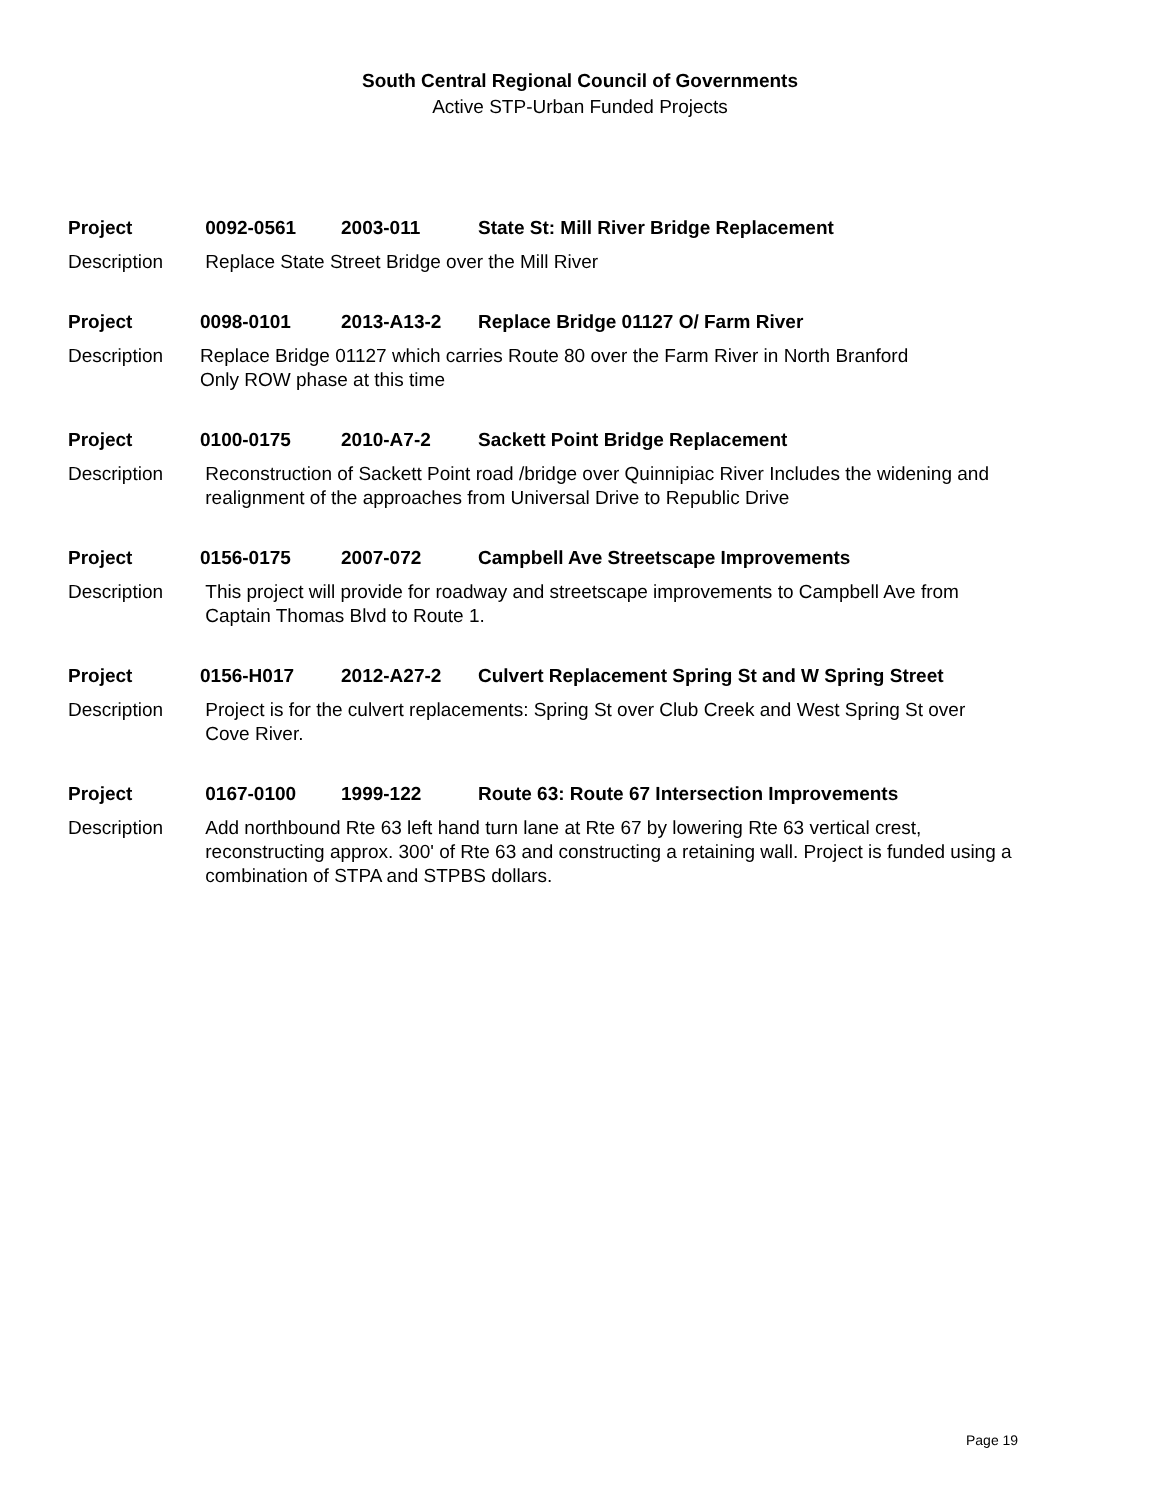South Central Regional Council of Governments
Active STP-Urban Funded Projects
Project 0092-0561 2003-011 State St: Mill River Bridge Replacement
Description Replace State Street Bridge over the Mill River
Project 0098-0101 2013-A13-2 Replace Bridge 01127 O/ Farm River
Description Replace Bridge 01127 which carries Route 80 over the Farm River in North Branford
Only ROW phase at this time
Project 0100-0175 2010-A7-2 Sackett Point Bridge Replacement
Description Reconstruction of Sackett Point road /bridge over Quinnipiac River Includes the widening and
realignment of the approaches from Universal Drive to Republic Drive
Project 0156-0175 2007-072 Campbell Ave Streetscape Improvements
Description This project will provide for roadway and streetscape improvements to Campbell Ave from
Captain Thomas Blvd to Route 1.
Project 0156-H017 2012-A27-2 Culvert Replacement Spring St and W Spring Street
Description Project is for the culvert replacements: Spring St over Club Creek and West Spring St over
Cove River.
Project 0167-0100 1999-122 Route 63: Route 67 Intersection Improvements
Description Add northbound Rte 63 left hand turn lane at Rte 67 by lowering Rte 63 vertical crest,
reconstructing approx. 300' of Rte 63 and constructing a retaining wall. Project is funded using a
combination of STPA and STPBS dollars.
Page 19